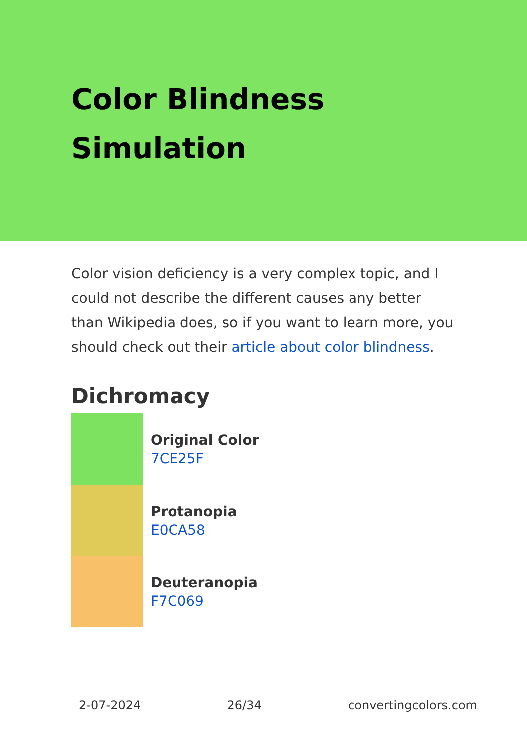Color Blindness
Simulation
Color vision deficiency is a very complex topic, and I could not describe the different causes any better than Wikipedia does, so if you want to learn more, you should check out their article about color blindness.
Dichromacy
Original Color
7CE25F
Protanopia
E0CA58
Deuteranopia
F7C069
2-07-2024 26/34 convertingcolors.com